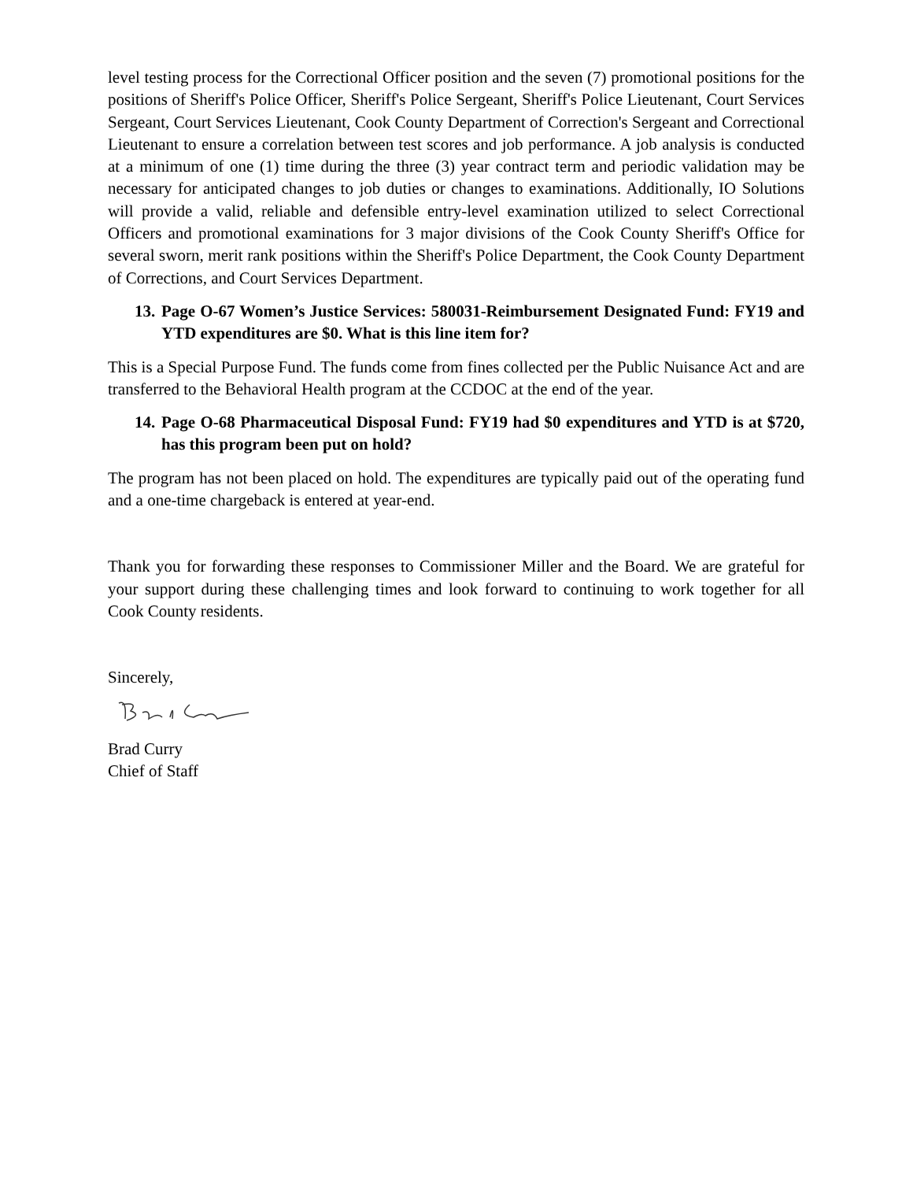level testing process for the Correctional Officer position and the seven (7) promotional positions for the positions of Sheriff's Police Officer, Sheriff's Police Sergeant, Sheriff's Police Lieutenant, Court Services Sergeant, Court Services Lieutenant, Cook County Department of Correction's Sergeant and Correctional Lieutenant to ensure a correlation between test scores and job performance. A job analysis is conducted at a minimum of one (1) time during the three (3) year contract term and periodic validation may be necessary for anticipated changes to job duties or changes to examinations. Additionally, IO Solutions will provide a valid, reliable and defensible entry-level examination utilized to select Correctional Officers and promotional examinations for 3 major divisions of the Cook County Sheriff's Office for several sworn, merit rank positions within the Sheriff's Police Department, the Cook County Department of Corrections, and Court Services Department.
13. Page O-67 Women’s Justice Services: 580031-Reimbursement Designated Fund: FY19 and YTD expenditures are $0. What is this line item for?
This is a Special Purpose Fund. The funds come from fines collected per the Public Nuisance Act and are transferred to the Behavioral Health program at the CCDOC at the end of the year.
14. Page O-68 Pharmaceutical Disposal Fund: FY19 had $0 expenditures and YTD is at $720, has this program been put on hold?
The program has not been placed on hold. The expenditures are typically paid out of the operating fund and a one-time chargeback is entered at year-end.
Thank you for forwarding these responses to Commissioner Miller and the Board. We are grateful for your support during these challenging times and look forward to continuing to work together for all Cook County residents.
Sincerely,
Brad Curry
Chief of Staff